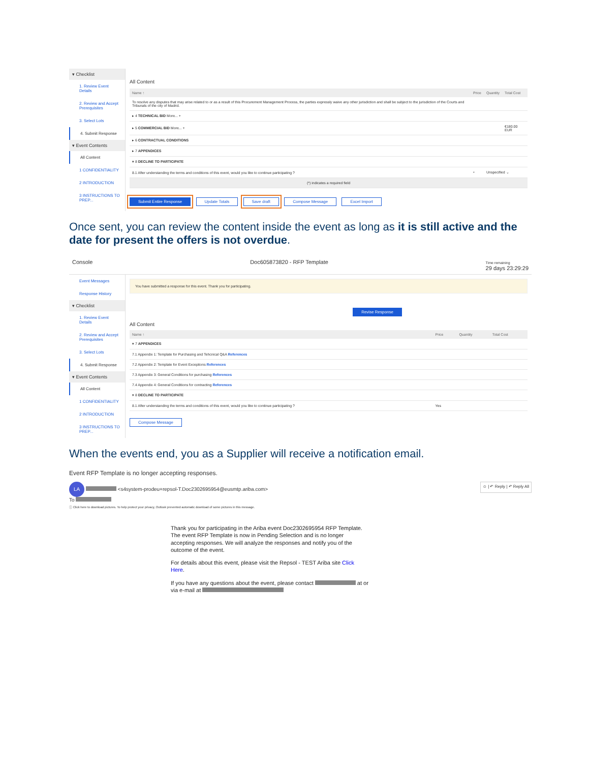▾ Checklist
1. Review Event Details
2. Review and Accept Prerequisites
3. Select Lots
4. Submit Response
▾ Event Contents
All Content
1 CONFIDENTIALITY
2 INTRODUCTION
3 INSTRUCTIONS TO PREP...
All Content
| Name ↑ | Price | Quantity | Total Cost |
| --- | --- | --- | --- |
| To resolve any disputes that may arise related to or as a result of this Procurement Management Process, the parties expressly waive any other jurisdiction and shall be subject to the jurisdiction of the Courts and Tribunals of the city of Madrid. | | | |
| ▸ 4 TECHNICAL BID More... + | | | |
| ▸ 5 COMMERCIAL BID More... + | | | €180.00 EUR |
| ▸ 6 CONTRACTUAL CONDITIONS | | | |
| ▸ 7 APPENDICES | | | |
| ▾ 8 DECLINE TO PARTICIPATE | | | |
| 8.1 After understanding the terms and conditions of this event, would you like to continue participating ? | * | Unspecified ⌄ | |
| (*) indicates a required field | | | |
Submit Entire Response Update Totals Save draft Compose Message Excel Import
Once sent, you can review the content inside the event as long as it is still active and the date for present the offers is not overdue.
Console Doc605873820 - RFP Template Time remaining
29 days 23:29:29
Event Messages
Response History
▾ Checklist
1. Review Event Details
2. Review and Accept Prerequisites
3. Select Lots
4. Submit Response
▾ Event Contents
All Content
1 CONFIDENTIALITY
2 INTRODUCTION
3 INSTRUCTIONS TO PREP...
You have submitted a response for this event. Thank you for participating.
Revise Response
All Content
| Name ↑ | Price | Quantity | Total Cost |
| --- | --- | --- | --- |
| ▾ 7 APPENDICES | | | |
| 7.1 Appendix 1: Template for Purchasing and Tehcnical Q&A References | | | |
| 7.2 Appendix 2: Template for Event Exceptions References | | | |
| 7.3 Appendix 3: General Conditions for purchasing References | | | |
| 7.4 Appendix 4: General Conditions for contracting References | | | |
| ▾ 8 DECLINE TO PARTICIPATE | | | |
| 8.1 After understanding the terms and conditions of this event, would you like to continue participating ? | Yes | | |
Compose Message
When the events end, you as a Supplier will receive a notification email.
Event RFP Template is no longer accepting responses.
LA <s4system-prodeu+repsol-T.Doc2302695954@eusmtp.ariba.com>
To
☺ | ↶ Reply | ↶ Reply All
ⓘ Click here to download pictures. To help protect your privacy, Outlook prevented automatic download of some pictures in this message.
Thank you for participating in the Ariba event Doc2302695954 RFP Template. The event RFP Template is now in Pending Selection and is no longer accepting responses. We will analyze the responses and notify you of the outcome of the event.
For details about this event, please visit the Repsol - TEST Ariba site Click Here.
If you have any questions about the event, please contact at or via e-mail at